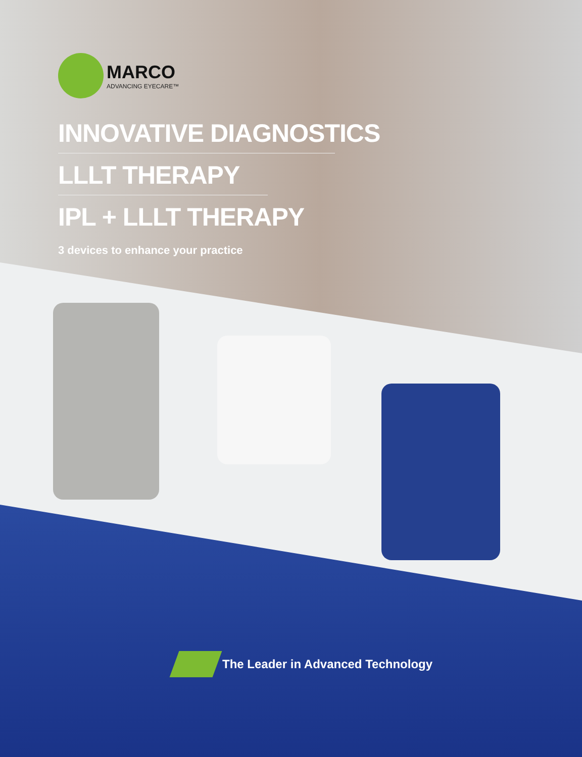MARCO
ADVANCING EYECARE™
INNOVATIVE DIAGNOSTICS
LLLT THERAPY
IPL + LLLT THERAPY
3 devices to enhance your practice
The Leader in Advanced Technology